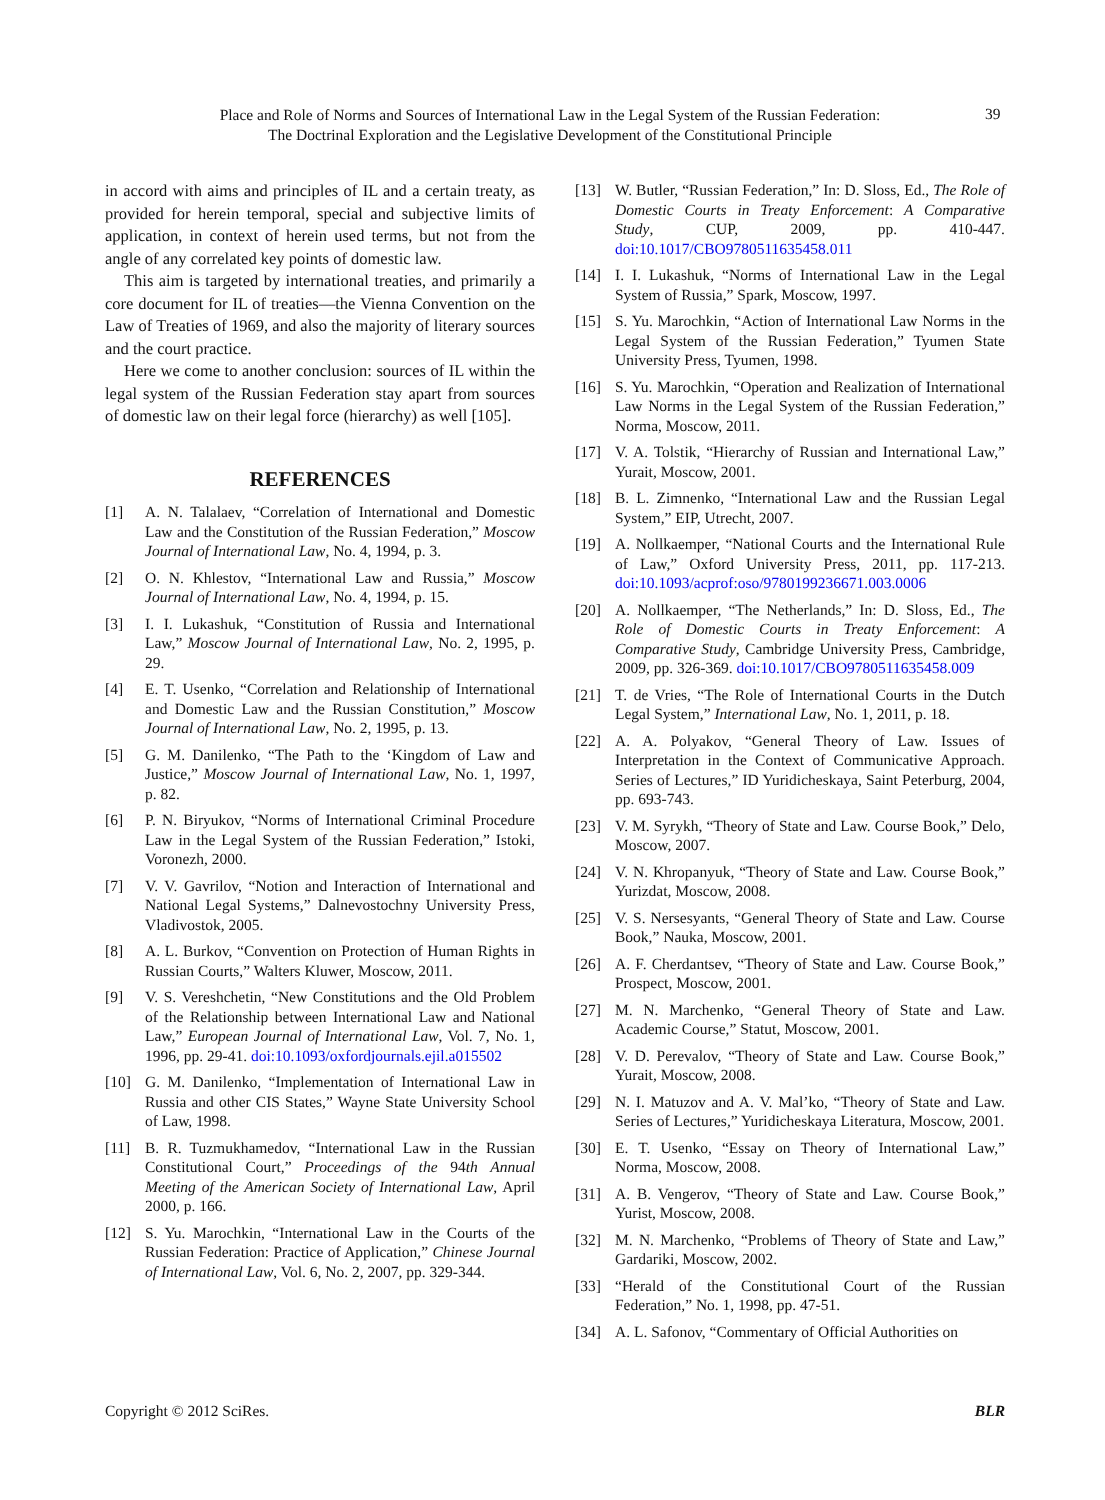Place and Role of Norms and Sources of International Law in the Legal System of the Russian Federation:
The Doctrinal Exploration and the Legislative Development of the Constitutional Principle
39
in accord with aims and principles of IL and a certain treaty, as provided for herein temporal, special and subjective limits of application, in context of herein used terms, but not from the angle of any correlated key points of domestic law.
This aim is targeted by international treaties, and primarily a core document for IL of treaties—the Vienna Convention on the Law of Treaties of 1969, and also the majority of literary sources and the court practice.
Here we come to another conclusion: sources of IL within the legal system of the Russian Federation stay apart from sources of domestic law on their legal force (hierarchy) as well [105].
REFERENCES
[1] A. N. Talalaev, “Correlation of International and Domestic Law and the Constitution of the Russian Federation,” Moscow Journal of International Law, No. 4, 1994, p. 3.
[2] O. N. Khlestov, “International Law and Russia,” Moscow Journal of International Law, No. 4, 1994, p. 15.
[3] I. I. Lukashuk, “Constitution of Russia and International Law,” Moscow Journal of International Law, No. 2, 1995, p. 29.
[4] E. T. Usenko, “Correlation and Relationship of International and Domestic Law and the Russian Constitution,” Moscow Journal of International Law, No. 2, 1995, p. 13.
[5] G. M. Danilenko, “The Path to the ‘Kingdom of Law and Justice,” Moscow Journal of International Law, No. 1, 1997, p. 82.
[6] P. N. Biryukov, “Norms of International Criminal Procedure Law in the Legal System of the Russian Federation,” Istoki, Voronezh, 2000.
[7] V. V. Gavrilov, “Notion and Interaction of International and National Legal Systems,” Dalnevostochny University Press, Vladivostok, 2005.
[8] A. L. Burkov, “Convention on Protection of Human Rights in Russian Courts,” Walters Kluwer, Moscow, 2011.
[9] V. S. Vereshchetin, “New Constitutions and the Old Problem of the Relationship between International Law and National Law,” European Journal of International Law, Vol. 7, No. 1, 1996, pp. 29-41. doi:10.1093/oxfordjournals.ejil.a015502
[10] G. M. Danilenko, “Implementation of International Law in Russia and other CIS States,” Wayne State University School of Law, 1998.
[11] B. R. Tuzmukhamedov, “International Law in the Russian Constitutional Court,” Proceedings of the 94th Annual Meeting of the American Society of International Law, April 2000, p. 166.
[12] S. Yu. Marochkin, “International Law in the Courts of the Russian Federation: Practice of Application,” Chinese Journal of International Law, Vol. 6, No. 2, 2007, pp. 329-344.
[13] W. Butler, “Russian Federation,” In: D. Sloss, Ed., The Role of Domestic Courts in Treaty Enforcement: A Comparative Study, CUP, 2009, pp. 410-447. doi:10.1017/CBO9780511635458.011
[14] I. I. Lukashuk, “Norms of International Law in the Legal System of Russia,” Spark, Moscow, 1997.
[15] S. Yu. Marochkin, “Action of International Law Norms in the Legal System of the Russian Federation,” Tyumen State University Press, Tyumen, 1998.
[16] S. Yu. Marochkin, “Operation and Realization of International Law Norms in the Legal System of the Russian Federation,” Norma, Moscow, 2011.
[17] V. A. Tolstik, “Hierarchy of Russian and International Law,” Yurait, Moscow, 2001.
[18] B. L. Zimnenko, “International Law and the Russian Legal System,” EIP, Utrecht, 2007.
[19] A. Nollkaemper, “National Courts and the International Rule of Law,” Oxford University Press, 2011, pp. 117-213. doi:10.1093/acprof:oso/9780199236671.003.0006
[20] A. Nollkaemper, “The Netherlands,” In: D. Sloss, Ed., The Role of Domestic Courts in Treaty Enforcement: A Comparative Study, Cambridge University Press, Cambridge, 2009, pp. 326-369. doi:10.1017/CBO9780511635458.009
[21] T. de Vries, “The Role of International Courts in the Dutch Legal System,” International Law, No. 1, 2011, p. 18.
[22] A. A. Polyakov, “General Theory of Law. Issues of Interpretation in the Context of Communicative Approach. Series of Lectures,” ID Yuridicheskaya, Saint Peterburg, 2004, pp. 693-743.
[23] V. M. Syrykh, “Theory of State and Law. Course Book,” Delo, Moscow, 2007.
[24] V. N. Khropanyuk, “Theory of State and Law. Course Book,” Yurizdat, Moscow, 2008.
[25] V. S. Nersesyants, “General Theory of State and Law. Course Book,” Nauka, Moscow, 2001.
[26] A. F. Cherdantsev, “Theory of State and Law. Course Book,” Prospect, Moscow, 2001.
[27] M. N. Marchenko, “General Theory of State and Law. Academic Course,” Statut, Moscow, 2001.
[28] V. D. Perevalov, “Theory of State and Law. Course Book,” Yurait, Moscow, 2008.
[29] N. I. Matuzov and A. V. Mal’ko, “Theory of State and Law. Series of Lectures,” Yuridicheskaya Literatura, Moscow, 2001.
[30] E. T. Usenko, “Essay on Theory of International Law,” Norma, Moscow, 2008.
[31] A. B. Vengerov, “Theory of State and Law. Course Book,” Yurist, Moscow, 2008.
[32] M. N. Marchenko, “Problems of Theory of State and Law,” Gardariki, Moscow, 2002.
[33] “Herald of the Constitutional Court of the Russian Federation,” No. 1, 1998, pp. 47-51.
[34] A. L. Safonov, “Commentary of Official Authorities on
Copyright © 2012 SciRes. BLR